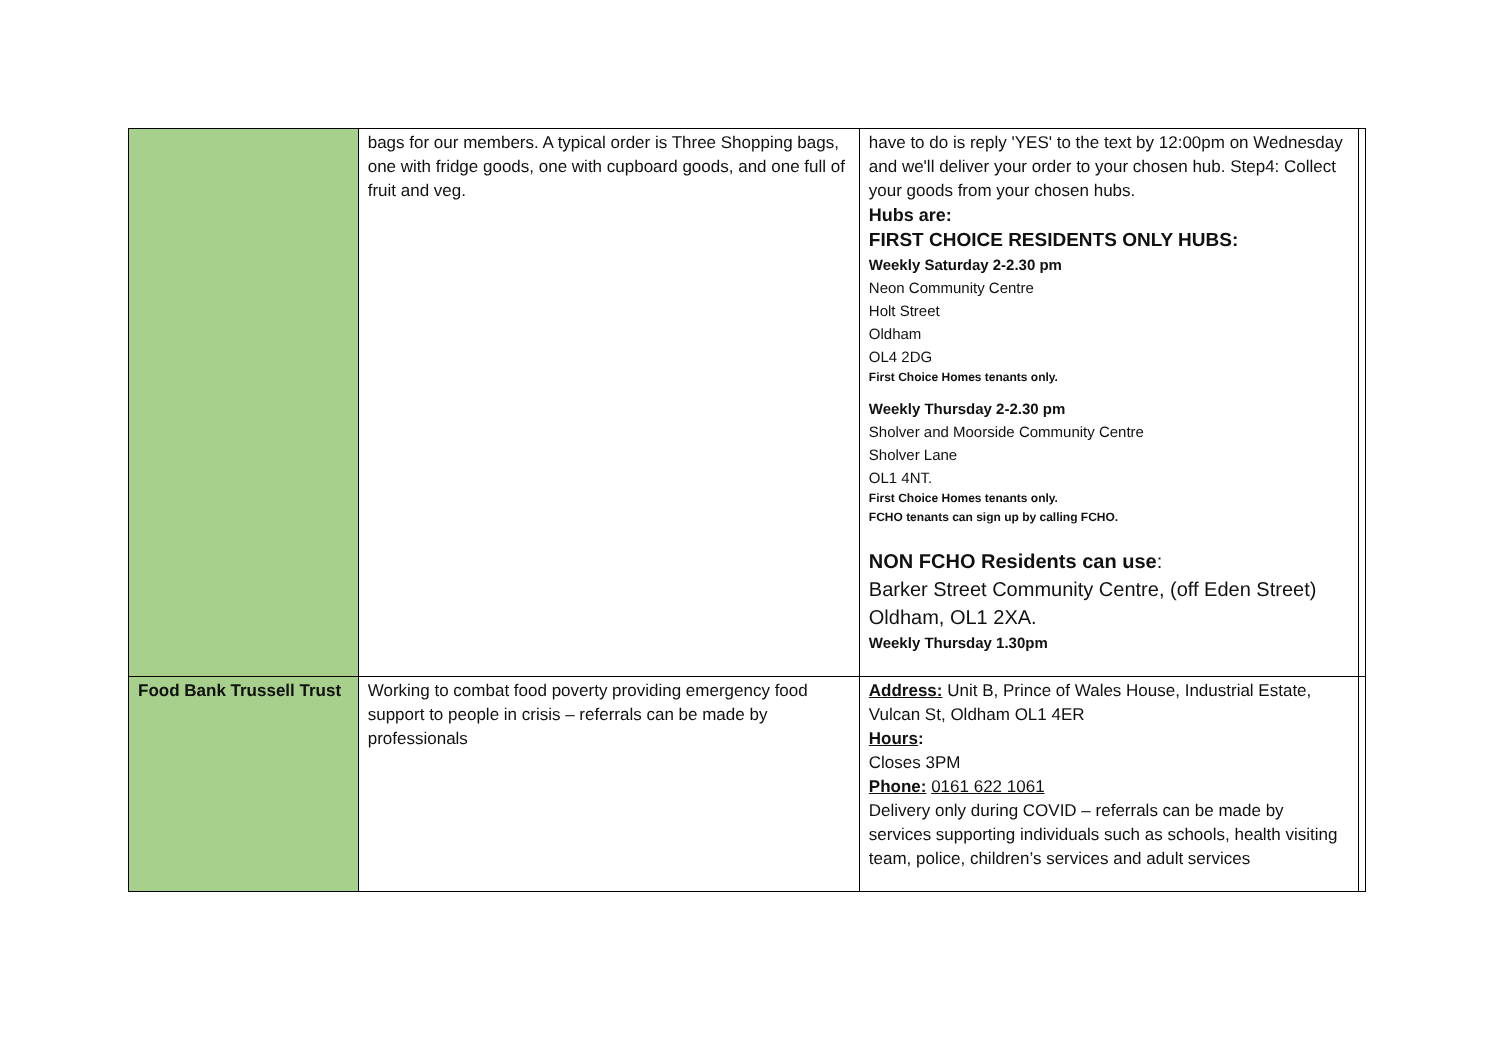| | bags for our members. A typical order is Three Shopping bags, one with fridge goods, one with cupboard goods, and one full of fruit and veg. | have to do is reply 'YES' to the text by 12:00pm on Wednesday and we'll deliver your order to your chosen hub. Step4: Collect your goods from your chosen hubs. Hubs are: FIRST CHOICE RESIDENTS ONLY HUBS: Weekly Saturday 2-2.30 pm Neon Community Centre Holt Street Oldham OL4 2DG First Choice Homes tenants only. Weekly Thursday 2-2.30 pm Sholver and Moorside Community Centre Sholver Lane OL1 4NT. First Choice Homes tenants only. FCHO tenants can sign up by calling FCHO. NON FCHO Residents can use : Barker Street Community Centre, (off Eden Street) Oldham, OL1 2XA. Weekly Thursday 1.30pm | |
| Food Bank Trussell Trust | Working to combat food poverty providing emergency food support to people in crisis – referrals can be made by professionals | Address: Unit B, Prince of Wales House, Industrial Estate, Vulcan St, Oldham OL1 4ER Hours : Closes 3PM Phone: 0161 622 1061 Delivery only during COVID – referrals can be made by services supporting individuals such as schools, health visiting team, police, children’s services and adult services | |